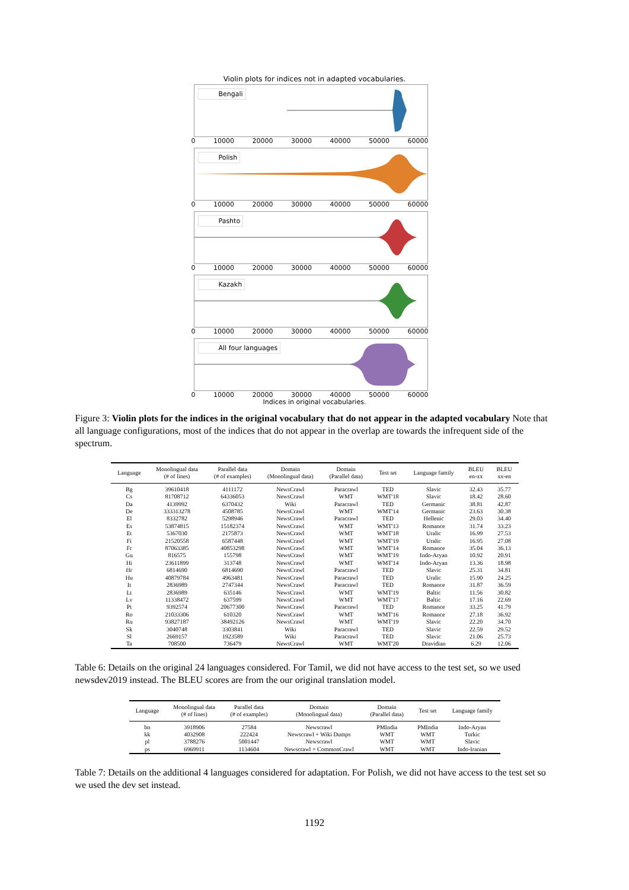Violin plots for indices not in adapted vocabularies.
Bengali
0 10000 20000 30000 40000 50000 60000
Polish
0 10000 20000 30000 40000 50000 60000
Pashto
0 10000 20000 30000 40000 50000 60000
Kazakh
0 10000 20000 30000 40000 50000 60000
All four languages
0 10000 20000 30000 40000 50000 60000
Indices in original vocabularies.
Figure 3: Violin plots for the indices in the original vocabulary that do not appear in the adapted vocabulary Note that all language configurations, most of the indices that do not appear in the overlap are towards the infrequent side of the spectrum.
| Language | Monolingual data (# of lines) | Parallel data (# of examples) | Domain (Monolingual data) | Domain (Parallel data) | Test set | Language family | BLEU en-xx | BLEU xx-en |
| --- | --- | --- | --- | --- | --- | --- | --- | --- |
| Bg | 39610418 | 4111172 | NewsCrawl | Paracrawl | TED | Slavic | 32.43 | 35.77 |
| Cs | 81708712 | 64336053 | NewsCrawl | WMT | WMT'18 | Slavic | 18.42 | 28.60 |
| Da | 4139992 | 6370432 | Wiki | Paracrawl | TED | Germanic | 38.81 | 42.87 |
| De | 333313278 | 4508785 | NewsCrawl | WMT | WMT'14 | Germanic | 23.63 | 30.38 |
| El | 8332782 | 5298946 | NewsCrawl | Paracrawl | TED | Hellenic | 29.03 | 34.40 |
| Es | 53874815 | 15182374 | NewsCrawl | WMT | WMT'13 | Romance | 31.74 | 33.23 |
| Et | 5367030 | 2175873 | NewsCrawl | WMT | WMT'18 | Uralic | 16.99 | 27.53 |
| Fi | 21520558 | 6587448 | NewsCrawl | WMT | WMT'19 | Uralic | 16.95 | 27.08 |
| Fr | 87063385 | 40853298 | NewsCrawl | WMT | WMT'14 | Romance | 35.04 | 36.13 |
| Gu | 816575 | 155798 | NewsCrawl | WMT | WMT'19 | Indo-Aryan | 10.92 | 20.91 |
| Hi | 23611899 | 313748 | NewsCrawl | WMT | WMT'14 | Indo-Aryan | 13.36 | 18.98 |
| Hr | 6814690 | 6814690 | NewsCrawl | Paracrawl | TED | Slavic | 25.31 | 34.81 |
| Hu | 40879784 | 4963481 | NewsCrawl | Paracrawl | TED | Uralic | 15.90 | 24.25 |
| It | 2836989 | 2747344 | NewsCrawl | Paracrawl | TED | Romance | 31.87 | 36.59 |
| Lt | 2836989 | 635146 | NewsCrawl | WMT | WMT'19 | Baltic | 11.56 | 30.82 |
| Lv | 11338472 | 637599 | NewsCrawl | WMT | WMT'17 | Baltic | 17.16 | 22.69 |
| Pt | 9392574 | 20677300 | NewsCrawl | Paracrawl | TED | Romance | 33.25 | 41.79 |
| Ro | 21033306 | 610320 | NewsCrawl | WMT | WMT'16 | Romance | 27.18 | 36.92 |
| Ru | 93827187 | 38492126 | NewsCrawl | WMT | WMT'19 | Slavic | 22.20 | 34.70 |
| Sk | 3040748 | 3303841 | Wiki | Paracrawl | TED | Slavic | 22.59 | 29.52 |
| Sl | 2669157 | 1923589 | Wiki | Paracrawl | TED | Slavic | 21.06 | 25.73 |
| Ta | 708500 | 736479 | NewsCrawl | WMT | WMT'20 | Dravidian | 6.29 | 12.06 |
Table 6: Details on the original 24 languages considered. For Tamil, we did not have access to the test set, so we used newsdev2019 instead. The BLEU scores are from the our original translation model.
| Language | Monolingual data (# of lines) | Parallel data (# of examples) | Domain (Monolingual data) | Domain (Parallel data) | Test set | Language family |
| --- | --- | --- | --- | --- | --- | --- |
| bn | 3918906 | 27584 | Newscrawl | PMIndia | PMIndia | Indo-Aryan |
| kk | 4032908 | 222424 | Newscrawl + Wiki Dumps | WMT | WMT | Turkic |
| pl | 3788276 | 5001447 | Newscrawl | WMT | WMT | Slavic |
| ps | 6969911 | 1134604 | Newscrawl + CommonCrawl | WMT | WMT | Indo-Iranian |
Table 7: Details on the additional 4 languages considered for adaptation. For Polish, we did not have access to the test set so we used the dev set instead.
1192